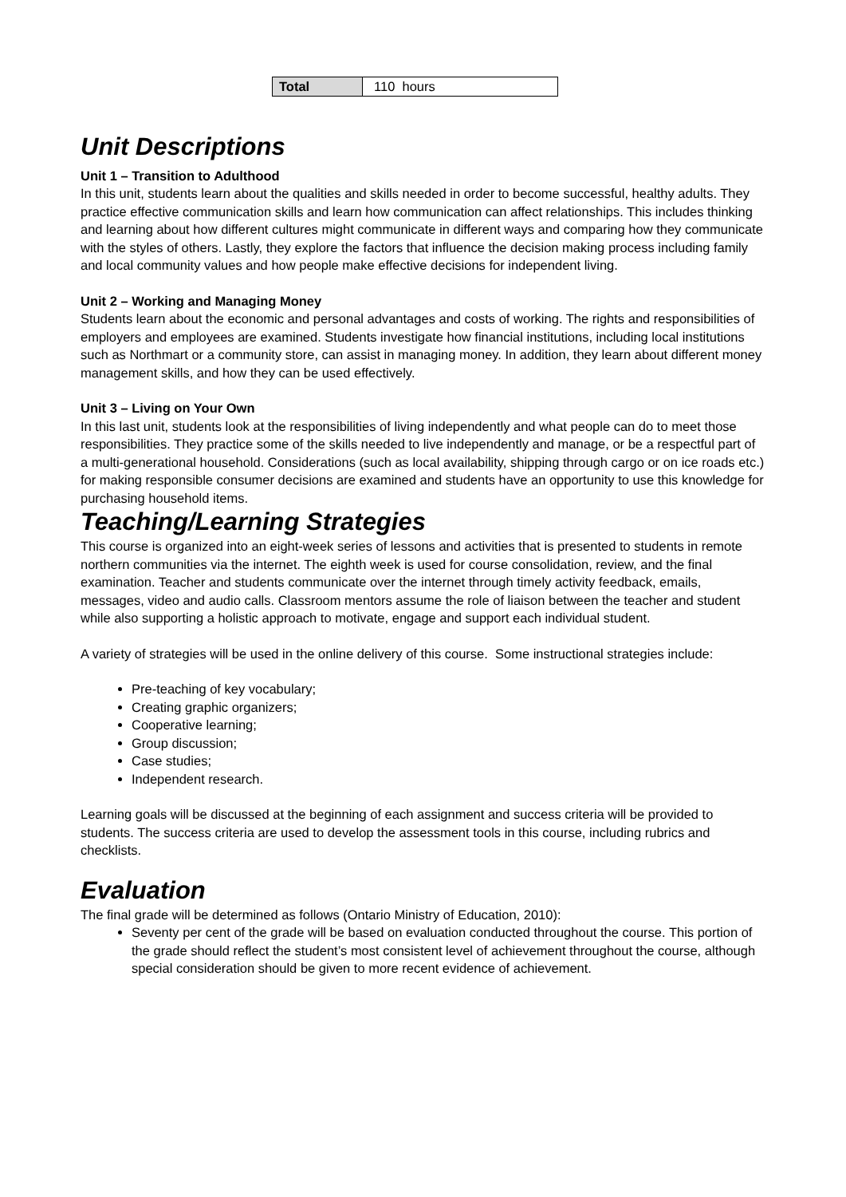| Total | 110 hours |
Unit Descriptions
Unit 1 – Transition to Adulthood
In this unit, students learn about the qualities and skills needed in order to become successful, healthy adults. They practice effective communication skills and learn how communication can affect relationships. This includes thinking and learning about how different cultures might communicate in different ways and comparing how they communicate with the styles of others. Lastly, they explore the factors that influence the decision making process including family and local community values and how people make effective decisions for independent living.
Unit 2 – Working and Managing Money
Students learn about the economic and personal advantages and costs of working. The rights and responsibilities of employers and employees are examined. Students investigate how financial institutions, including local institutions such as Northmart or a community store, can assist in managing money. In addition, they learn about different money management skills, and how they can be used effectively.
Unit 3 – Living on Your Own
In this last unit, students look at the responsibilities of living independently and what people can do to meet those responsibilities. They practice some of the skills needed to live independently and manage, or be a respectful part of a multi-generational household. Considerations (such as local availability, shipping through cargo or on ice roads etc.) for making responsible consumer decisions are examined and students have an opportunity to use this knowledge for purchasing household items.
Teaching/Learning Strategies
This course is organized into an eight-week series of lessons and activities that is presented to students in remote northern communities via the internet. The eighth week is used for course consolidation, review, and the final examination. Teacher and students communicate over the internet through timely activity feedback, emails, messages, video and audio calls. Classroom mentors assume the role of liaison between the teacher and student while also supporting a holistic approach to motivate, engage and support each individual student.
A variety of strategies will be used in the online delivery of this course. Some instructional strategies include:
Pre-teaching of key vocabulary;
Creating graphic organizers;
Cooperative learning;
Group discussion;
Case studies;
Independent research.
Learning goals will be discussed at the beginning of each assignment and success criteria will be provided to students. The success criteria are used to develop the assessment tools in this course, including rubrics and checklists.
Evaluation
The final grade will be determined as follows (Ontario Ministry of Education, 2010):
Seventy per cent of the grade will be based on evaluation conducted throughout the course. This portion of the grade should reflect the student’s most consistent level of achievement throughout the course, although special consideration should be given to more recent evidence of achievement.